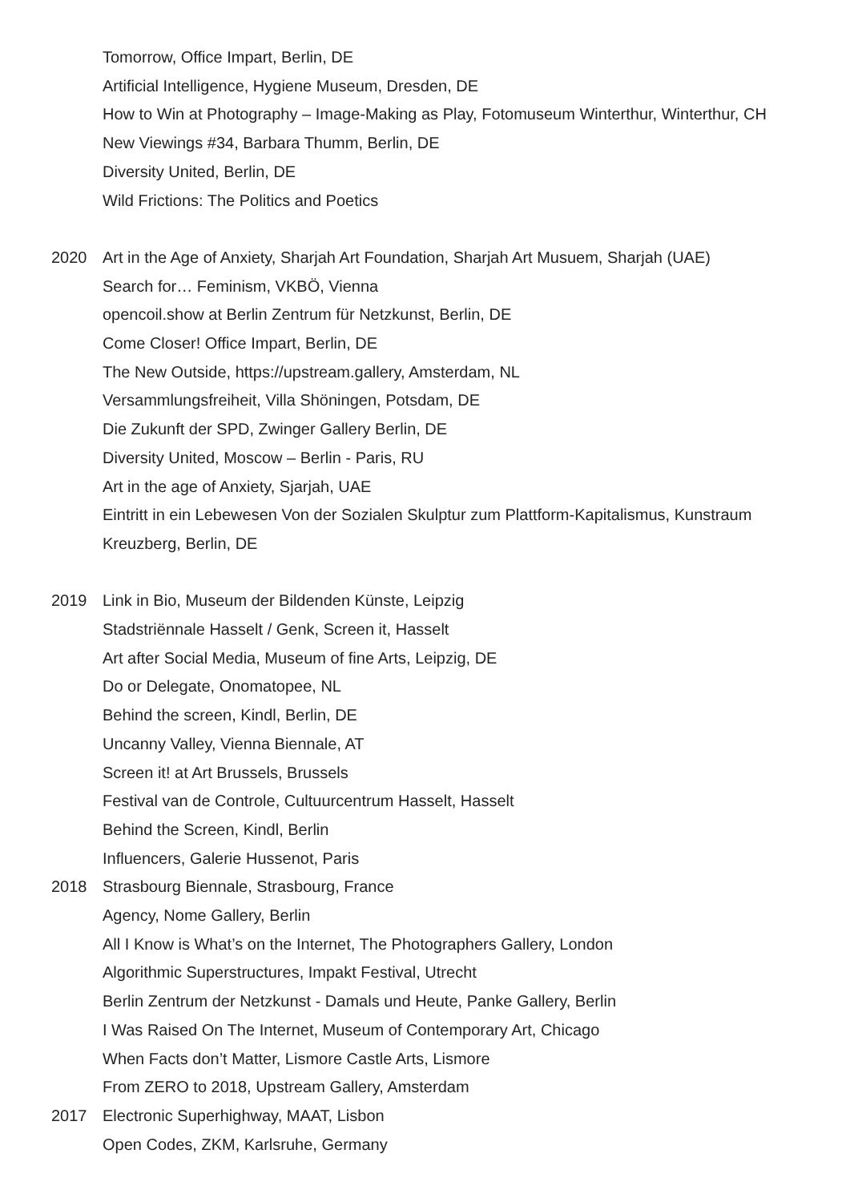Tomorrow, Office Impart, Berlin, DE
Artificial Intelligence, Hygiene Museum, Dresden, DE
How to Win at Photography – Image-Making as Play, Fotomuseum Winterthur, Winterthur, CH
New Viewings #34, Barbara Thumm, Berlin, DE
Diversity United, Berlin, DE
Wild Frictions: The Politics and Poetics
2020 Art in the Age of Anxiety, Sharjah Art Foundation, Sharjah Art Musuem, Sharjah (UAE)
Search for… Feminism, VKBÖ, Vienna
opencoil.show at Berlin Zentrum für Netzkunst, Berlin, DE
Come Closer! Office Impart, Berlin, DE
The New Outside, https://upstream.gallery, Amsterdam, NL
Versammlungsfreiheit, Villa Shöningen, Potsdam, DE
Die Zukunft der SPD, Zwinger Gallery Berlin, DE
Diversity United, Moscow – Berlin - Paris, RU
Art in the age of Anxiety, Sjarjah, UAE
Eintritt in ein Lebewesen Von der Sozialen Skulptur zum Plattform-Kapitalismus, Kunstraum Kreuzberg, Berlin, DE
2019 Link in Bio, Museum der Bildenden Künste, Leipzig
Stadstriënnale Hasselt / Genk, Screen it, Hasselt
Art after Social Media, Museum of fine Arts, Leipzig, DE
Do or Delegate, Onomatopee, NL
Behind the screen, Kindl, Berlin, DE
Uncanny Valley, Vienna Biennale, AT
Screen it! at Art Brussels, Brussels
Festival van de Controle, Cultuurcentrum Hasselt, Hasselt
Behind the Screen, Kindl, Berlin
Influencers, Galerie Hussenot, Paris
2018 Strasbourg Biennale, Strasbourg, France
Agency, Nome Gallery, Berlin
All I Know is What’s on the Internet, The Photographers Gallery, London
Algorithmic Superstructures, Impakt Festival, Utrecht
Berlin Zentrum der Netzkunst - Damals und Heute, Panke Gallery, Berlin
I Was Raised On The Internet, Museum of Contemporary Art, Chicago
When Facts don’t Matter, Lismore Castle Arts, Lismore
From ZERO to 2018, Upstream Gallery, Amsterdam
2017 Electronic Superhighway, MAAT, Lisbon
Open Codes, ZKM, Karlsruhe, Germany